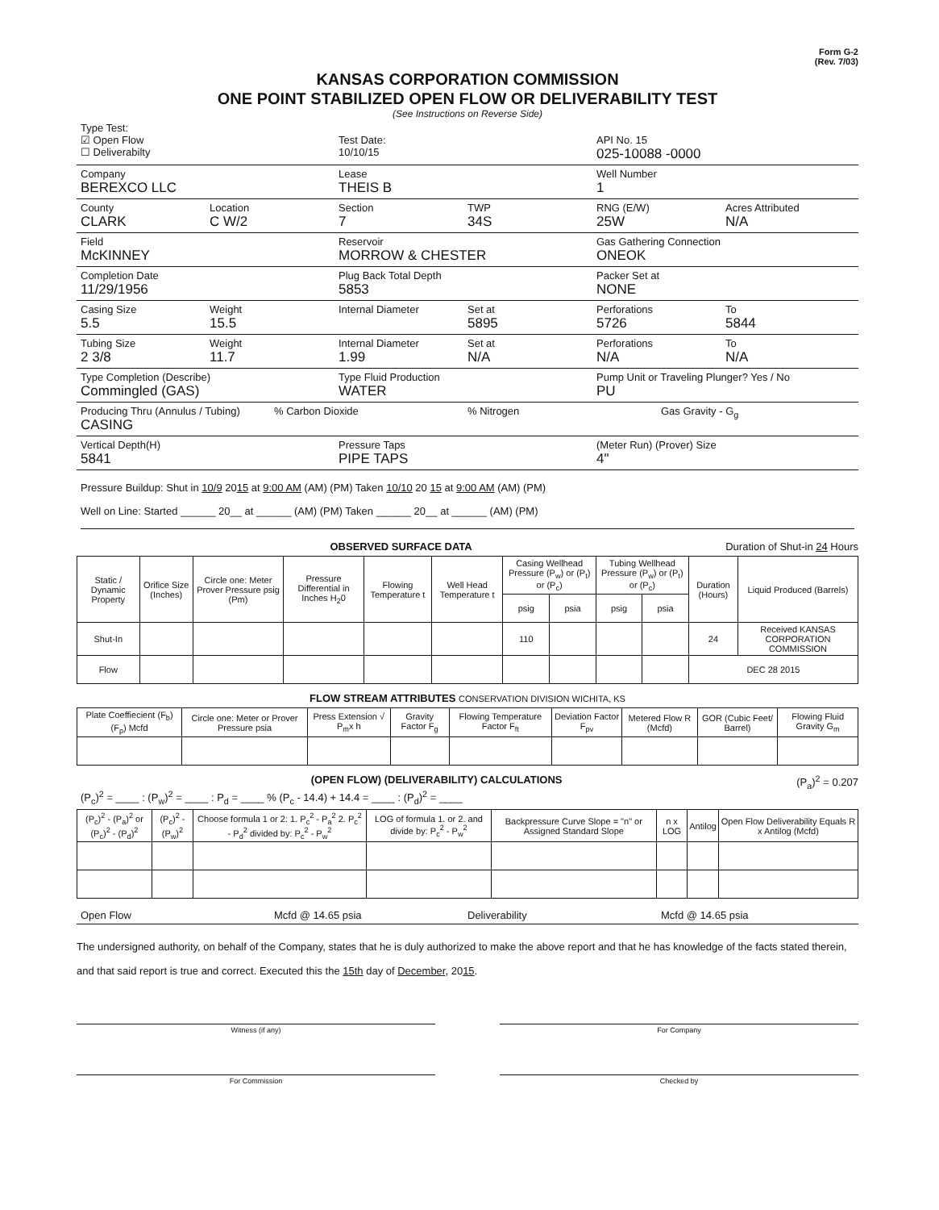Form G-2
(Rev. 7/03)
KANSAS CORPORATION COMMISSION
ONE POINT STABILIZED OPEN FLOW OR DELIVERABILITY TEST
(See Instructions on Reverse Side)
Type Test:
☑ Open Flow
☐ Deliverabilty
Test Date:
10/10/15
API No. 15
025-10088 -0000
Company
BEREXCO LLC
Lease
THEIS B
Well Number
1
County
CLARK
Location
C W/2
Section
7
TWP
34S
RNG (E/W)
25W
Acres Attributed
N/A
Field
McKINNEY
Reservoir
MORROW & CHESTER
Gas Gathering Connection
ONEOK
Completion Date
11/29/1956
Plug Back Total Depth
5853
Packer Set at
NONE
Casing Size
5.5
Weight
15.5
Internal Diameter Set at
5895
Perforations
5726
To
5844
Tubing Size
2 3/8
Weight
11.7
Internal Diameter
1.99
Set at
N/A
Perforations
N/A
To
N/A
Type Completion (Describe)
Commingled (GAS)
Type Fluid Production
WATER
Pump Unit or Traveling Plunger? Yes / No
PU
Producing Thru (Annulus / Tubing)
CASING
% Carbon Dioxide % Nitrogen Gas Gravity - G<sub>g</sub>
Vertical Depth(H)
5841
Pressure Taps
PIPE TAPS
(Meter Run) (Prover) Size
4"
Pressure Buildup: Shut in 10/9 2015 at 9:00 AM (AM) (PM) Taken 10/10 20 15 at 9:00 AM (AM) (PM)
Well on Line: Started ______ 20__ at ______ (AM) (PM) Taken ______ 20__ at ______ (AM) (PM)
OBSERVED SURFACE DATA Duration of Shut-in 24 Hours
| Static / Dynamic Property | Orifice Size (Inches) | Circle one: Meter Prover Pressure psig (Pm) | Pressure Differential in Inches H<sub>2</sub>0 | Flowing Temperature t | Well Head Temperature t | Casing Wellhead Pressure (P<sub>w</sub>) or (P<sub>t</sub>) or (P<sub>c</sub>) | | Tubing Wellhead Pressure (P<sub>w</sub>) or (P<sub>t</sub>) or (P<sub>c</sub>) | | Duration (Hours) | Liquid Produced (Barrels) |
| --- | --- | --- | --- | --- | --- | --- | --- | --- | --- | --- | --- |
| | | | | | | psig | psia | psig | psia | | |
| Shut-In | | | | | | 110 | | | | 24 | Received KANSAS CORPORATION COMMISSION |
| Flow | | | | | | | | | | DEC 28 2015 | |
FLOW STREAM ATTRIBUTES CONSERVATION DIVISION WICHITA, KS
| Plate Coeffiecient (F<sub>b</sub>) (F<sub>p</sub>) Mcfd | Circle one: Meter or Prover Pressure psia | Press Extension √ P<sub>m</sub>x h | Gravity Factor F<sub>g</sub> | Flowing Temperature Factor F<sub>ft</sub> | Deviation Factor F<sub>pv</sub> | Metered Flow R (Mcfd) | GOR (Cubic Feet/ Barrel) | Flowing Fluid Gravity G<sub>m</sub> |
| --- | --- | --- | --- | --- | --- | --- | --- | --- |
(OPEN FLOW) (DELIVERABILITY) CALCULATIONS (P<sub>a</sub>)<sup>2</sup> = 0.207
(P<sub>c</sub>)<sup>2</sup> = ____ : (P<sub>w</sub>)<sup>2</sup> = ____ : P<sub>d</sub> = ____ % (P<sub>c</sub> - 14.4) + 14.4 = ____ : (P<sub>d</sub>)<sup>2</sup> = ____
| (P<sub>c</sub>)<sup>2</sup> - (P<sub>a</sub>)<sup>2</sup> or (P<sub>c</sub>)<sup>2</sup> - (P<sub>d</sub>)<sup>2</sup> | (P<sub>c</sub>)<sup>2</sup> - (P<sub>w</sub>)<sup>2</sup> | Choose formula 1 or 2: 1. P<sub>c</sub><sup>2</sup> - P<sub>a</sub><sup>2</sup> 2. P<sub>c</sub><sup>2</sup> - P<sub>d</sub><sup>2</sup> divided by: P<sub>c</sub><sup>2</sup> - P<sub>w</sub><sup>2</sup> | LOG of formula 1. or 2. and divide by: P<sub>c</sub><sup>2</sup> - P<sub>w</sub><sup>2</sup> | Backpressure Curve Slope = "n" or Assigned Standard Slope | n x LOG | Antilog | Open Flow Deliverability Equals R x Antilog (Mcfd) |
| --- | --- | --- | --- | --- | --- | --- | --- |
Open Flow Mcfd @ 14.65 psia Deliverability Mcfd @ 14.65 psia
The undersigned authority, on behalf of the Company, states that he is duly authorized to make the above report and that he has knowledge of the facts stated therein, and that said report is true and correct. Executed this the 15th day of December, 2015.
Witness (if any) For Company
For Commission Checked by